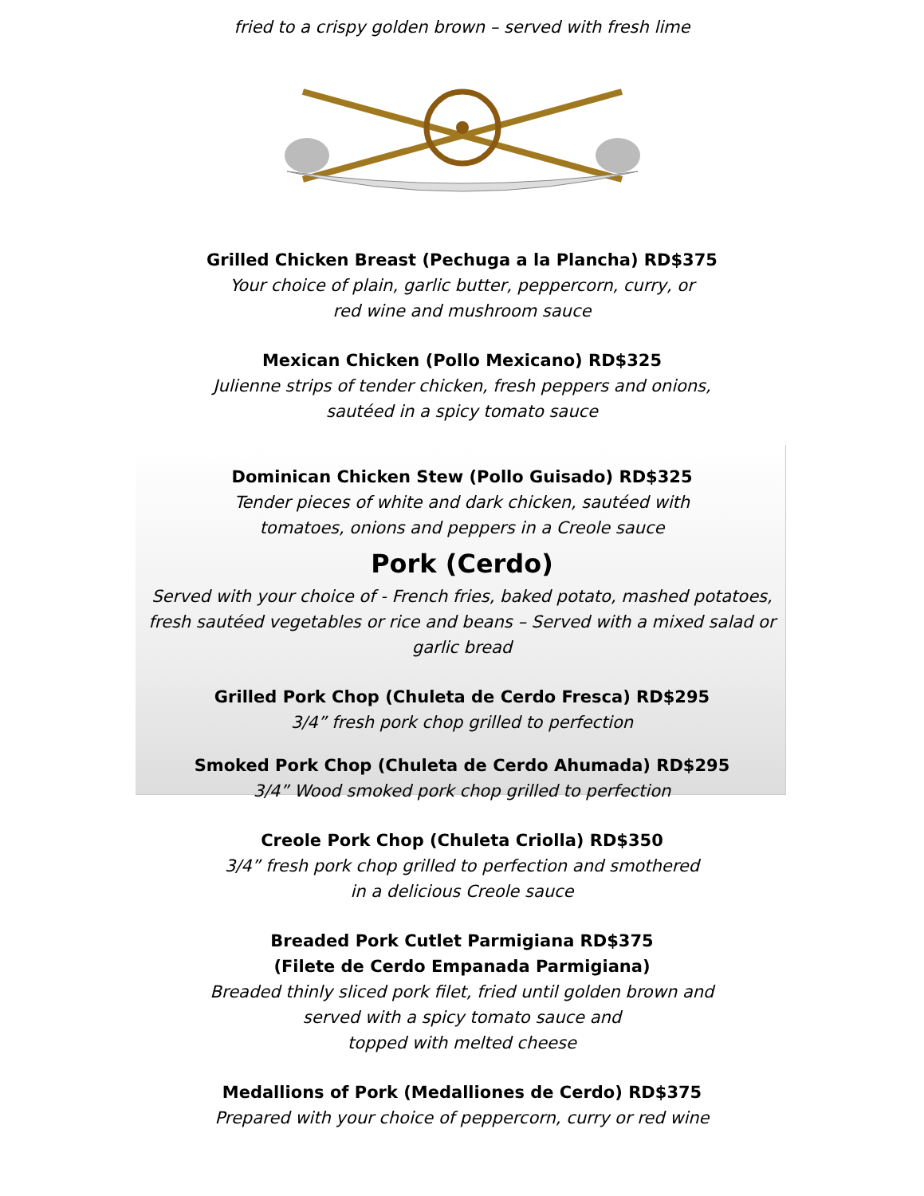fried to a crispy golden brown – served with fresh lime
Grilled Chicken Breast (Pechuga a la Plancha) RD$375
Your choice of plain, garlic butter, peppercorn, curry, or
red wine and mushroom sauce
Mexican Chicken (Pollo Mexicano) RD$325
Julienne strips of tender chicken, fresh peppers and onions,
sautéed in a spicy tomato sauce
Dominican Chicken Stew (Pollo Guisado) RD$325
Tender pieces of white and dark chicken, sautéed with
tomatoes, onions and peppers in a Creole sauce
Pork (Cerdo)
Served with your choice of - French fries, baked potato, mashed potatoes,
fresh sautéed vegetables or rice and beans – Served with a mixed salad or
garlic bread
Grilled Pork Chop (Chuleta de Cerdo Fresca) RD$295
3/4” fresh pork chop grilled to perfection
Smoked Pork Chop (Chuleta de Cerdo Ahumada) RD$295
3/4” Wood smoked pork chop grilled to perfection
Creole Pork Chop (Chuleta Criolla) RD$350
3/4” fresh pork chop grilled to perfection and smothered
in a delicious Creole sauce
Breaded Pork Cutlet Parmigiana RD$375
(Filete de Cerdo Empanada Parmigiana)
Breaded thinly sliced pork filet, fried until golden brown and
served with a spicy tomato sauce and
topped with melted cheese
Medallions of Pork (Medalliones de Cerdo) RD$375
Prepared with your choice of peppercorn, curry or red wine